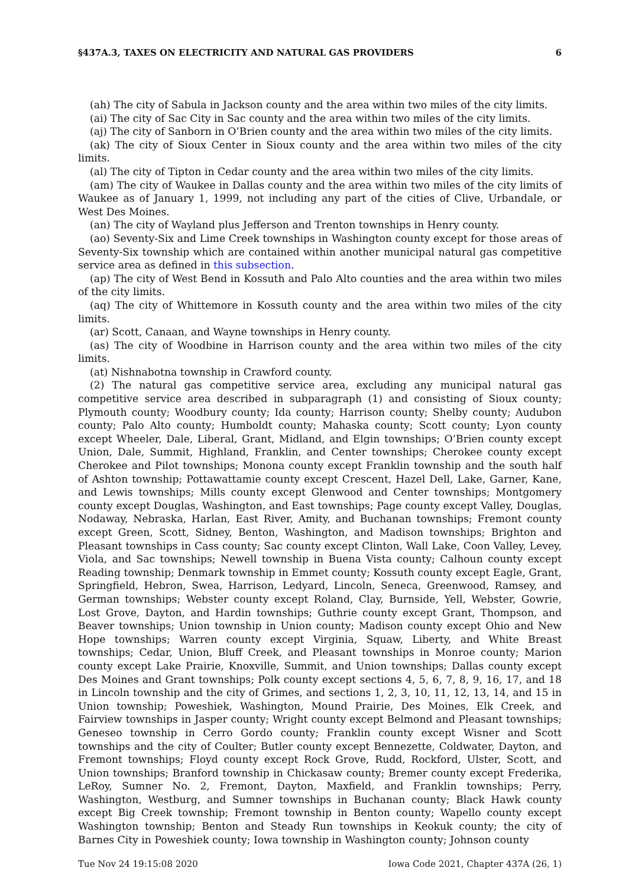§437A.3, TAXES ON ELECTRICITY AND NATURAL GAS PROVIDERS 6
(ah) The city of Sabula in Jackson county and the area within two miles of the city limits.
(ai) The city of Sac City in Sac county and the area within two miles of the city limits.
(aj) The city of Sanborn in O’Brien county and the area within two miles of the city limits.
(ak) The city of Sioux Center in Sioux county and the area within two miles of the city limits.
(al) The city of Tipton in Cedar county and the area within two miles of the city limits.
(am) The city of Waukee in Dallas county and the area within two miles of the city limits of Waukee as of January 1, 1999, not including any part of the cities of Clive, Urbandale, or West Des Moines.
(an) The city of Wayland plus Jefferson and Trenton townships in Henry county.
(ao) Seventy-Six and Lime Creek townships in Washington county except for those areas of Seventy-Six township which are contained within another municipal natural gas competitive service area as defined in this subsection.
(ap) The city of West Bend in Kossuth and Palo Alto counties and the area within two miles of the city limits.
(aq) The city of Whittemore in Kossuth county and the area within two miles of the city limits.
(ar) Scott, Canaan, and Wayne townships in Henry county.
(as) The city of Woodbine in Harrison county and the area within two miles of the city limits.
(at) Nishnabotna township in Crawford county.
(2) The natural gas competitive service area, excluding any municipal natural gas competitive service area described in subparagraph (1) and consisting of Sioux county; Plymouth county; Woodbury county; Ida county; Harrison county; Shelby county; Audubon county; Palo Alto county; Humboldt county; Mahaska county; Scott county; Lyon county except Wheeler, Dale, Liberal, Grant, Midland, and Elgin townships; O’Brien county except Union, Dale, Summit, Highland, Franklin, and Center townships; Cherokee county except Cherokee and Pilot townships; Monona county except Franklin township and the south half of Ashton township; Pottawattamie county except Crescent, Hazel Dell, Lake, Garner, Kane, and Lewis townships; Mills county except Glenwood and Center townships; Montgomery county except Douglas, Washington, and East townships; Page county except Valley, Douglas, Nodaway, Nebraska, Harlan, East River, Amity, and Buchanan townships; Fremont county except Green, Scott, Sidney, Benton, Washington, and Madison townships; Brighton and Pleasant townships in Cass county; Sac county except Clinton, Wall Lake, Coon Valley, Levey, Viola, and Sac townships; Newell township in Buena Vista county; Calhoun county except Reading township; Denmark township in Emmet county; Kossuth county except Eagle, Grant, Springfield, Hebron, Swea, Harrison, Ledyard, Lincoln, Seneca, Greenwood, Ramsey, and German townships; Webster county except Roland, Clay, Burnside, Yell, Webster, Gowrie, Lost Grove, Dayton, and Hardin townships; Guthrie county except Grant, Thompson, and Beaver townships; Union township in Union county; Madison county except Ohio and New Hope townships; Warren county except Virginia, Squaw, Liberty, and White Breast townships; Cedar, Union, Bluff Creek, and Pleasant townships in Monroe county; Marion county except Lake Prairie, Knoxville, Summit, and Union townships; Dallas county except Des Moines and Grant townships; Polk county except sections 4, 5, 6, 7, 8, 9, 16, 17, and 18 in Lincoln township and the city of Grimes, and sections 1, 2, 3, 10, 11, 12, 13, 14, and 15 in Union township; Poweshiek, Washington, Mound Prairie, Des Moines, Elk Creek, and Fairview townships in Jasper county; Wright county except Belmond and Pleasant townships; Geneseo township in Cerro Gordo county; Franklin county except Wisner and Scott townships and the city of Coulter; Butler county except Bennezette, Coldwater, Dayton, and Fremont townships; Floyd county except Rock Grove, Rudd, Rockford, Ulster, Scott, and Union townships; Branford township in Chickasaw county; Bremer county except Frederika, LeRoy, Sumner No. 2, Fremont, Dayton, Maxfield, and Franklin townships; Perry, Washington, Westburg, and Sumner townships in Buchanan county; Black Hawk county except Big Creek township; Fremont township in Benton county; Wapello county except Washington township; Benton and Steady Run townships in Keokuk county; the city of Barnes City in Poweshiek county; Iowa township in Washington county; Johnson county
Tue Nov 24 19:15:08 2020 Iowa Code 2021, Chapter 437A (26, 1)